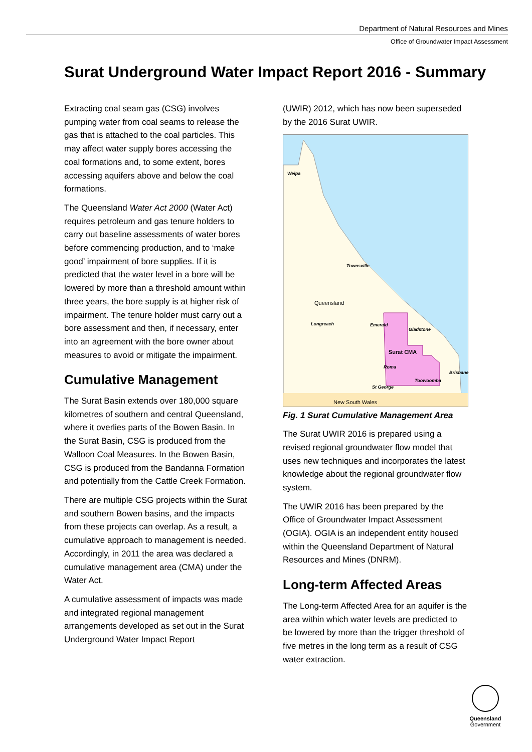Department of Natural Resources and Mines
Office of Groundwater Impact Assessment
Surat Underground Water Impact Report 2016 - Summary
Extracting coal seam gas (CSG) involves pumping water from coal seams to release the gas that is attached to the coal particles. This may affect water supply bores accessing the coal formations and, to some extent, bores accessing aquifers above and below the coal formations.
The Queensland Water Act 2000 (Water Act) requires petroleum and gas tenure holders to carry out baseline assessments of water bores before commencing production, and to ‘make good’ impairment of bore supplies. If it is predicted that the water level in a bore will be lowered by more than a threshold amount within three years, the bore supply is at higher risk of impairment. The tenure holder must carry out a bore assessment and then, if necessary, enter into an agreement with the bore owner about measures to avoid or mitigate the impairment.
Cumulative Management
The Surat Basin extends over 180,000 square kilometres of southern and central Queensland, where it overlies parts of the Bowen Basin. In the Surat Basin, CSG is produced from the Walloon Coal Measures. In the Bowen Basin, CSG is produced from the Bandanna Formation and potentially from the Cattle Creek Formation.
There are multiple CSG projects within the Surat and southern Bowen basins, and the impacts from these projects can overlap. As a result, a cumulative approach to management is needed. Accordingly, in 2011 the area was declared a cumulative management area (CMA) under the Water Act.
A cumulative assessment of impacts was made and integrated regional management arrangements developed as set out in the Surat Underground Water Impact Report
(UWIR) 2012, which has now been superseded by the 2016 Surat UWIR.
Weipa
Townsville
Queensland
Longreach Emerald
Gladstone
Surat CMA
Roma
Brisbane
Toowoomba
St George
New South Wales
Fig. 1 Surat Cumulative Management Area
The Surat UWIR 2016 is prepared using a revised regional groundwater flow model that uses new techniques and incorporates the latest knowledge about the regional groundwater flow system.
The UWIR 2016 has been prepared by the Office of Groundwater Impact Assessment (OGIA). OGIA is an independent entity housed within the Queensland Department of Natural Resources and Mines (DNRM).
Long-term Affected Areas
The Long-term Affected Area for an aquifer is the area within which water levels are predicted to be lowered by more than the trigger threshold of five metres in the long term as a result of CSG water extraction.
Queensland
Government